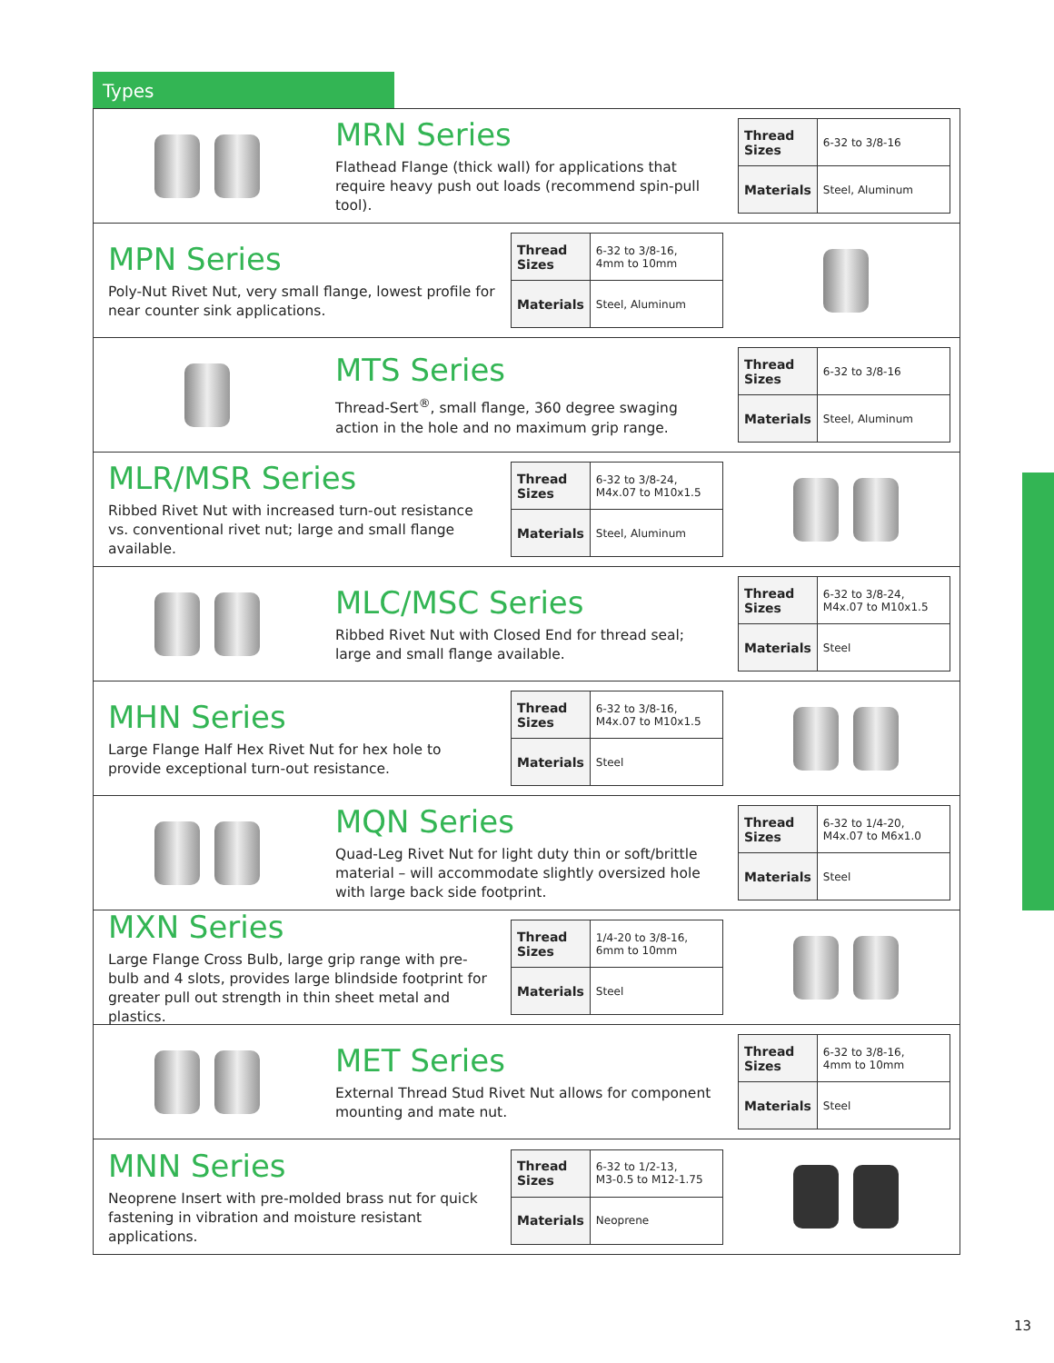Types
MRN Series
Flathead Flange (thick wall) for applications that require heavy push out loads (recommend spin-pull tool).
| Thread Sizes | 6-32 to 3/8-16 |
| Materials | Steel, Aluminum |
MPN Series
Poly-Nut Rivet Nut, very small flange, lowest profile for near counter sink applications.
| Thread Sizes | 6-32 to 3/8-16, 4mm to 10mm |
| Materials | Steel, Aluminum |
MTS Series
Thread-Sert<sup>®</sup>, small flange, 360 degree swaging action in the hole and no maximum grip range.
| Thread Sizes | 6-32 to 3/8-16 |
| Materials | Steel, Aluminum |
MLR/MSR Series
Ribbed Rivet Nut with increased turn-out resistance vs. conventional rivet nut; large and small flange available.
| Thread Sizes | 6-32 to 3/8-24, M4x.07 to M10x1.5 |
| Materials | Steel, Aluminum |
MLC/MSC Series
Ribbed Rivet Nut with Closed End for thread seal; large and small flange available.
| Thread Sizes | 6-32 to 3/8-24, M4x.07 to M10x1.5 |
| Materials | Steel |
MHN Series
Large Flange Half Hex Rivet Nut for hex hole to provide exceptional turn-out resistance.
| Thread Sizes | 6-32 to 3/8-16, M4x.07 to M10x1.5 |
| Materials | Steel |
MQN Series
Quad-Leg Rivet Nut for light duty thin or soft/brittle material – will accommodate slightly oversized hole with large back side footprint.
| Thread Sizes | 6-32 to 1/4-20, M4x.07 to M6x1.0 |
| Materials | Steel |
MXN Series
Large Flange Cross Bulb, large grip range with pre-bulb and 4 slots, provides large blindside footprint for greater pull out strength in thin sheet metal and plastics.
| Thread Sizes | 1/4-20 to 3/8-16, 6mm to 10mm |
| Materials | Steel |
MET Series
External Thread Stud Rivet Nut allows for component mounting and mate nut.
| Thread Sizes | 6-32 to 3/8-16, 4mm to 10mm |
| Materials | Steel |
MNN Series
Neoprene Insert with pre-molded brass nut for quick fastening in vibration and moisture resistant applications.
| Thread Sizes | 6-32 to 1/2-13, M3-0.5 to M12-1.75 |
| Materials | Neoprene |
13